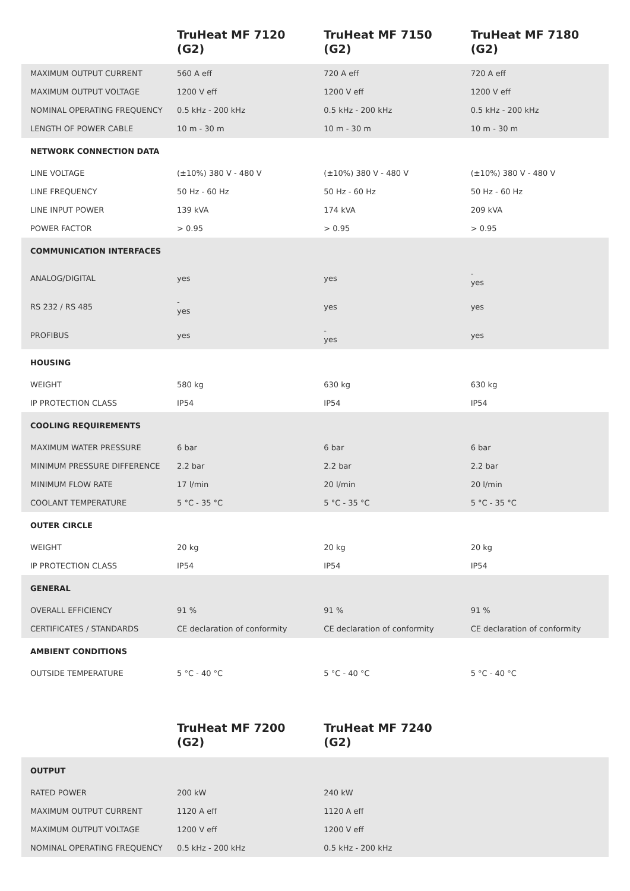| | TruHeat MF 7120 (G2) | TruHeat MF 7150 (G2) | TruHeat MF 7180 (G2) |
| --- | --- | --- | --- |
| MAXIMUM OUTPUT CURRENT | 560 A eff | 720 A eff | 720 A eff |
| MAXIMUM OUTPUT VOLTAGE | 1200 V eff | 1200 V eff | 1200 V eff |
| NOMINAL OPERATING FREQUENCY | 0.5 kHz - 200 kHz | 0.5 kHz - 200 kHz | 0.5 kHz - 200 kHz |
| LENGTH OF POWER CABLE | 10 m - 30 m | 10 m - 30 m | 10 m - 30 m |
| NETWORK CONNECTION DATA | | | |
| LINE VOLTAGE | (±10%) 380 V - 480 V | (±10%) 380 V - 480 V | (±10%) 380 V - 480 V |
| LINE FREQUENCY | 50 Hz - 60 Hz | 50 Hz - 60 Hz | 50 Hz - 60 Hz |
| LINE INPUT POWER | 139 kVA | 174 kVA | 209 kVA |
| POWER FACTOR | > 0.95 | > 0.95 | > 0.95 |
| COMMUNICATION INTERFACES | | | |
| ANALOG/DIGITAL | yes | yes | - yes |
| RS 232 / RS 485 | - yes | yes | yes |
| PROFIBUS | yes | - yes | yes |
| HOUSING | | | |
| WEIGHT | 580 kg | 630 kg | 630 kg |
| IP PROTECTION CLASS | IP54 | IP54 | IP54 |
| COOLING REQUIREMENTS | | | |
| MAXIMUM WATER PRESSURE | 6 bar | 6 bar | 6 bar |
| MINIMUM PRESSURE DIFFERENCE | 2.2 bar | 2.2 bar | 2.2 bar |
| MINIMUM FLOW RATE | 17 l/min | 20 l/min | 20 l/min |
| COOLANT TEMPERATURE | 5 °C - 35 °C | 5 °C - 35 °C | 5 °C - 35 °C |
| OUTER CIRCLE | | | |
| WEIGHT | 20 kg | 20 kg | 20 kg |
| IP PROTECTION CLASS | IP54 | IP54 | IP54 |
| GENERAL | | | |
| OVERALL EFFICIENCY | 91 % | 91 % | 91 % |
| CERTIFICATES / STANDARDS | CE declaration of conformity | CE declaration of conformity | CE declaration of conformity |
| AMBIENT CONDITIONS | | | |
| OUTSIDE TEMPERATURE | 5 °C - 40 °C | 5 °C - 40 °C | 5 °C - 40 °C |
| | TruHeat MF 7200 (G2) | TruHeat MF 7240 (G2) | |
| --- | --- | --- | --- |
| OUTPUT | | | |
| RATED POWER | 200 kW | 240 kW | |
| MAXIMUM OUTPUT CURRENT | 1120 A eff | 1120 A eff | |
| MAXIMUM OUTPUT VOLTAGE | 1200 V eff | 1200 V eff | |
| NOMINAL OPERATING FREQUENCY | 0.5 kHz - 200 kHz | 0.5 kHz - 200 kHz | |